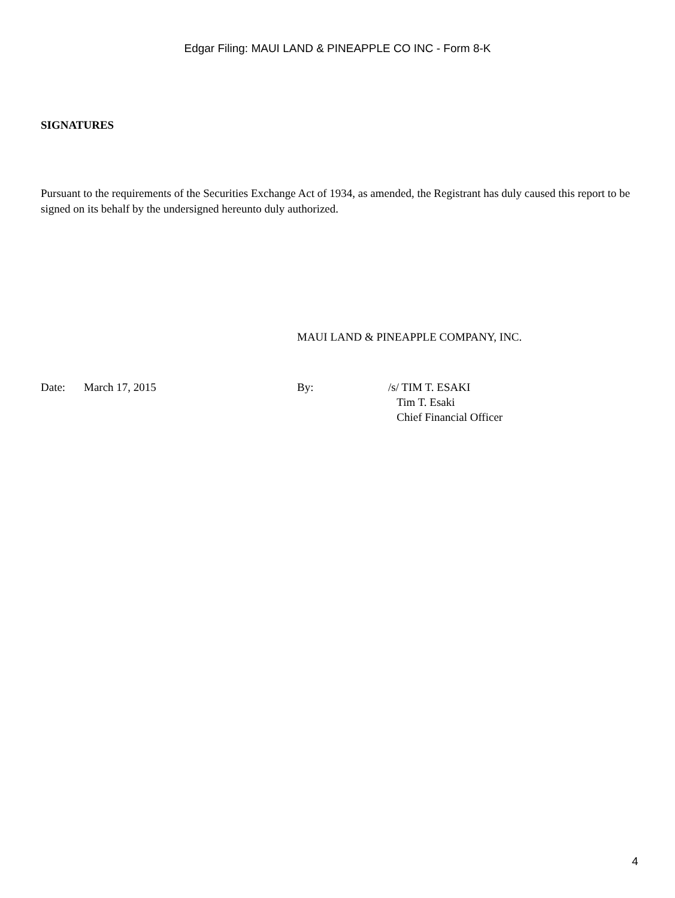Edgar Filing: MAUI LAND & PINEAPPLE CO INC - Form 8-K
SIGNATURES
Pursuant to the requirements of the Securities Exchange Act of 1934, as amended, the Registrant has duly caused this report to be signed on its behalf by the undersigned hereunto duly authorized.
MAUI LAND & PINEAPPLE COMPANY, INC.
| Date: | March 17, 2015 | By: | /s/ TIM T. ESAKI Tim T. Esaki Chief Financial Officer |
4